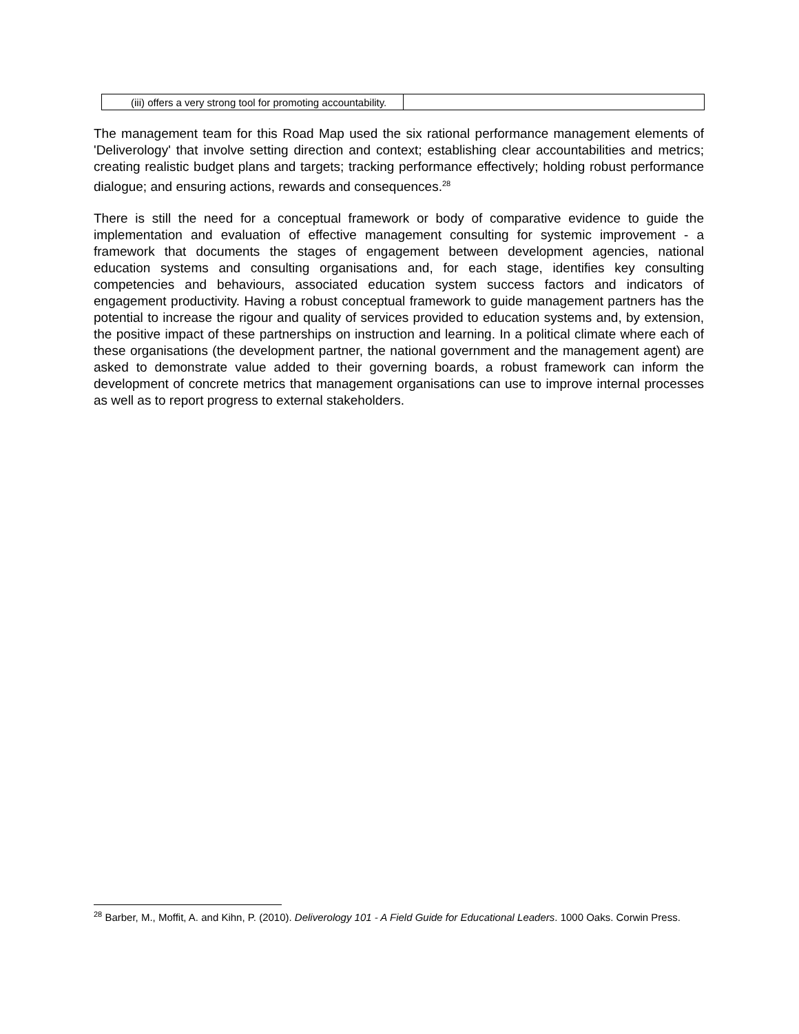| (iii) offers a very strong tool for promoting accountability. | |
The management team for this Road Map used the six rational performance management elements of 'Deliverology' that involve setting direction and context; establishing clear accountabilities and metrics; creating realistic budget plans and targets; tracking performance effectively; holding robust performance dialogue; and ensuring actions, rewards and consequences.<sup>28</sup>
There is still the need for a conceptual framework or body of comparative evidence to guide the implementation and evaluation of effective management consulting for systemic improvement - a framework that documents the stages of engagement between development agencies, national education systems and consulting organisations and, for each stage, identifies key consulting competencies and behaviours, associated education system success factors and indicators of engagement productivity. Having a robust conceptual framework to guide management partners has the potential to increase the rigour and quality of services provided to education systems and, by extension, the positive impact of these partnerships on instruction and learning. In a political climate where each of these organisations (the development partner, the national government and the management agent) are asked to demonstrate value added to their governing boards, a robust framework can inform the development of concrete metrics that management organisations can use to improve internal processes as well as to report progress to external stakeholders.
<sup>28</sup> Barber, M., Moffit, A. and Kihn, P. (2010). Deliverology 101 - A Field Guide for Educational Leaders. 1000 Oaks. Corwin Press.